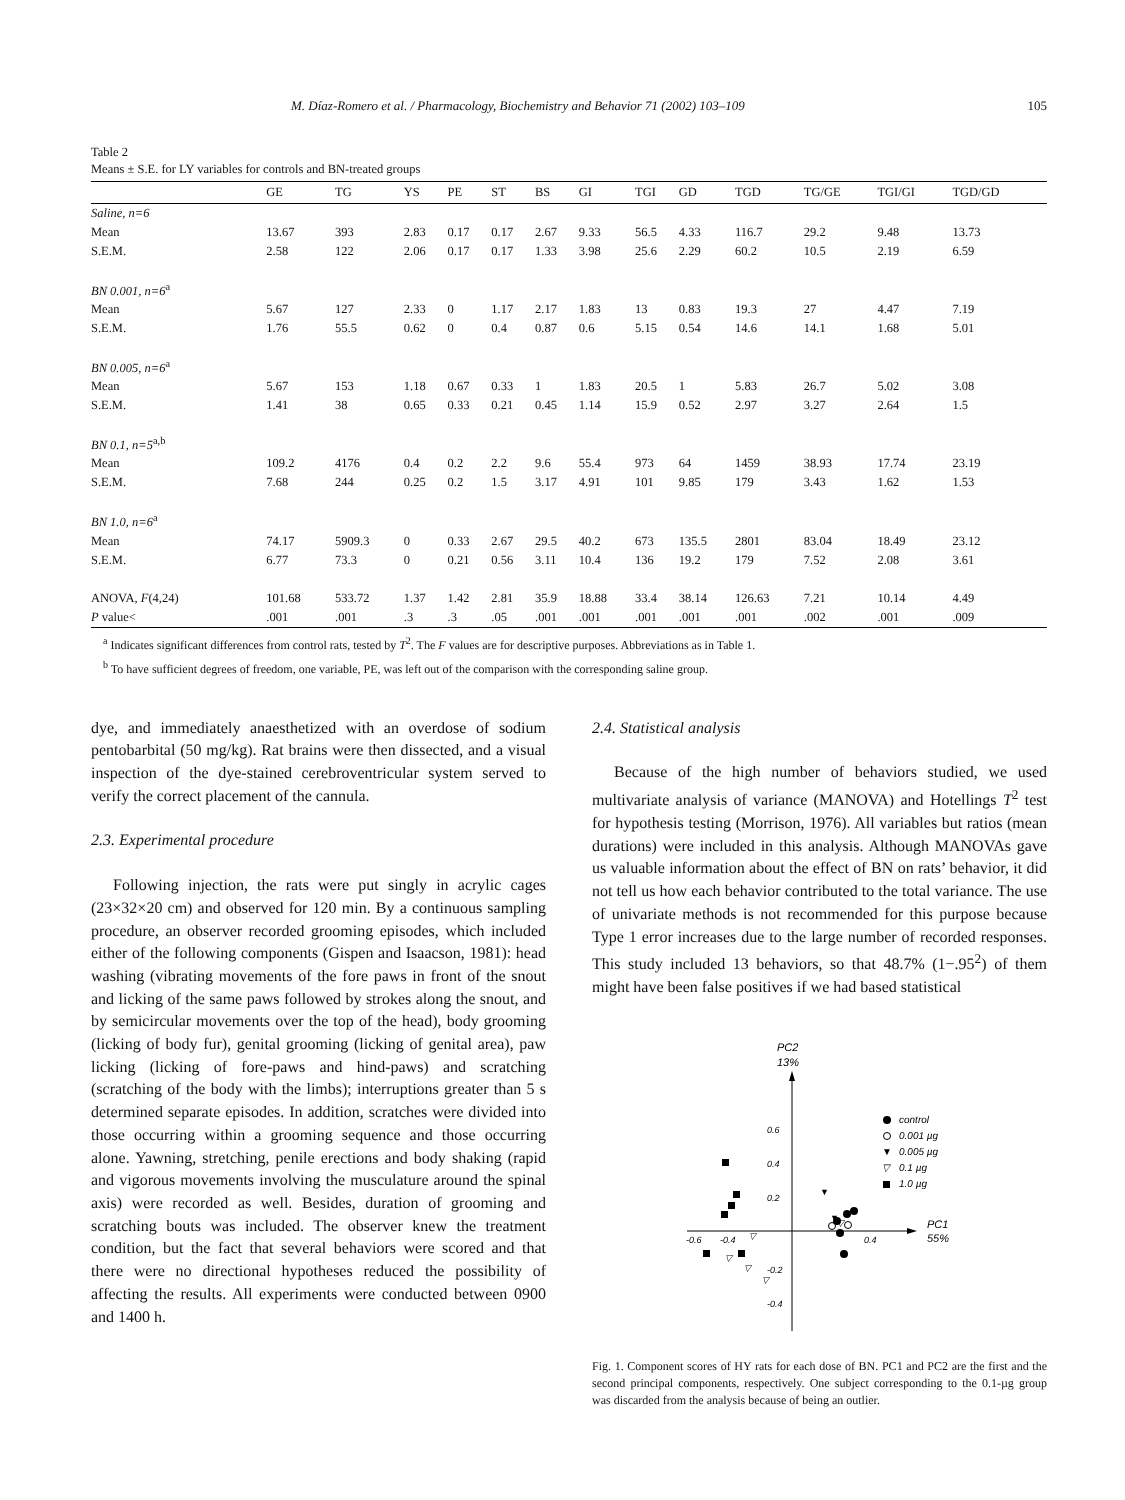M. Díaz-Romero et al. / Pharmacology, Biochemistry and Behavior 71 (2002) 103–109 105
Table 2
Means ± S.E. for LY variables for controls and BN-treated groups
| | GE | TG | YS | PE | ST | BS | GI | TGI | GD | TGD | TG/GE | TGI/GI | TGD/GD |
| --- | --- | --- | --- | --- | --- | --- | --- | --- | --- | --- | --- | --- | --- |
| Saline, n=6 | | | | | | | | | | | | | |
| Mean | 13.67 | 393 | 2.83 | 0.17 | 0.17 | 2.67 | 9.33 | 56.5 | 4.33 | 116.7 | 29.2 | 9.48 | 13.73 |
| S.E.M. | 2.58 | 122 | 2.06 | 0.17 | 0.17 | 1.33 | 3.98 | 25.6 | 2.29 | 60.2 | 10.5 | 2.19 | 6.59 |
| BN 0.001, n=6<sup>a</sup> | | | | | | | | | | | | | |
| Mean | 5.67 | 127 | 2.33 | 0 | 1.17 | 2.17 | 1.83 | 13 | 0.83 | 19.3 | 27 | 4.47 | 7.19 |
| S.E.M. | 1.76 | 55.5 | 0.62 | 0 | 0.4 | 0.87 | 0.6 | 5.15 | 0.54 | 14.6 | 14.1 | 1.68 | 5.01 |
| BN 0.005, n=6<sup>a</sup> | | | | | | | | | | | | | |
| Mean | 5.67 | 153 | 1.18 | 0.67 | 0.33 | 1 | 1.83 | 20.5 | 1 | 5.83 | 26.7 | 5.02 | 3.08 |
| S.E.M. | 1.41 | 38 | 0.65 | 0.33 | 0.21 | 0.45 | 1.14 | 15.9 | 0.52 | 2.97 | 3.27 | 2.64 | 1.5 |
| BN 0.1, n=5<sup>a,b</sup> | | | | | | | | | | | | | |
| Mean | 109.2 | 4176 | 0.4 | 0.2 | 2.2 | 9.6 | 55.4 | 973 | 64 | 1459 | 38.93 | 17.74 | 23.19 |
| S.E.M. | 7.68 | 244 | 0.25 | 0.2 | 1.5 | 3.17 | 4.91 | 101 | 9.85 | 179 | 3.43 | 1.62 | 1.53 |
| BN 1.0, n=6<sup>a</sup> | | | | | | | | | | | | | |
| Mean | 74.17 | 5909.3 | 0 | 0.33 | 2.67 | 29.5 | 40.2 | 673 | 135.5 | 2801 | 83.04 | 18.49 | 23.12 |
| S.E.M. | 6.77 | 73.3 | 0 | 0.21 | 0.56 | 3.11 | 10.4 | 136 | 19.2 | 179 | 7.52 | 2.08 | 3.61 |
| ANOVA, F (4,24) | 101.68 | 533.72 | 1.37 | 1.42 | 2.81 | 35.9 | 18.88 | 33.4 | 38.14 | 126.63 | 7.21 | 10.14 | 4.49 |
| P value< | .001 | .001 | .3 | .3 | .05 | .001 | .001 | .001 | .001 | .001 | .002 | .001 | .009 |
<sup>a</sup> Indicates significant differences from control rats, tested by T<sup>2</sup>. The F values are for descriptive purposes. Abbreviations as in Table 1.
<sup>b</sup> To have sufficient degrees of freedom, one variable, PE, was left out of the comparison with the corresponding saline group.
dye, and immediately anaesthetized with an overdose of sodium pentobarbital (50 mg/kg). Rat brains were then dissected, and a visual inspection of the dye-stained cerebroventricular system served to verify the correct placement of the cannula.
2.3. Experimental procedure
Following injection, the rats were put singly in acrylic cages (23×32×20 cm) and observed for 120 min. By a continuous sampling procedure, an observer recorded grooming episodes, which included either of the following components (Gispen and Isaacson, 1981): head washing (vibrating movements of the fore paws in front of the snout and licking of the same paws followed by strokes along the snout, and by semicircular movements over the top of the head), body grooming (licking of body fur), genital grooming (licking of genital area), paw licking (licking of fore-paws and hind-paws) and scratching (scratching of the body with the limbs); interruptions greater than 5 s determined separate episodes. In addition, scratches were divided into those occurring within a grooming sequence and those occurring alone. Yawning, stretching, penile erections and body shaking (rapid and vigorous movements involving the musculature around the spinal axis) were recorded as well. Besides, duration of grooming and scratching bouts was included. The observer knew the treatment condition, but the fact that several behaviors were scored and that there were no directional hypotheses reduced the possibility of affecting the results. All experiments were conducted between 0900 and 1400 h.
2.4. Statistical analysis
Because of the high number of behaviors studied, we used multivariate analysis of variance (MANOVA) and Hotellings T<sup>2</sup> test for hypothesis testing (Morrison, 1976). All variables but ratios (mean durations) were included in this analysis. Although MANOVAs gave us valuable information about the effect of BN on rats’ behavior, it did not tell us how each behavior contributed to the total variance. The use of univariate methods is not recommended for this purpose because Type 1 error increases due to the large number of recorded responses. This study included 13 behaviors, so that 48.7% (1−.95<sup>2</sup>) of them might have been false positives if we had based statistical
PC2
13%
0.6
0.4
0.2
-0.2
-0.4
-0.6
-0.4
0.4
PC1
55%
control
0.001 µg
▼
0.005 µg
▽
0.1 µg
1.0 µg
▼
▼
▽
▽
▽
▽
▽
Fig. 1. Component scores of HY rats for each dose of BN. PC1 and PC2 are the first and the second principal components, respectively. One subject corresponding to the 0.1-µg group was discarded from the analysis because of being an outlier.